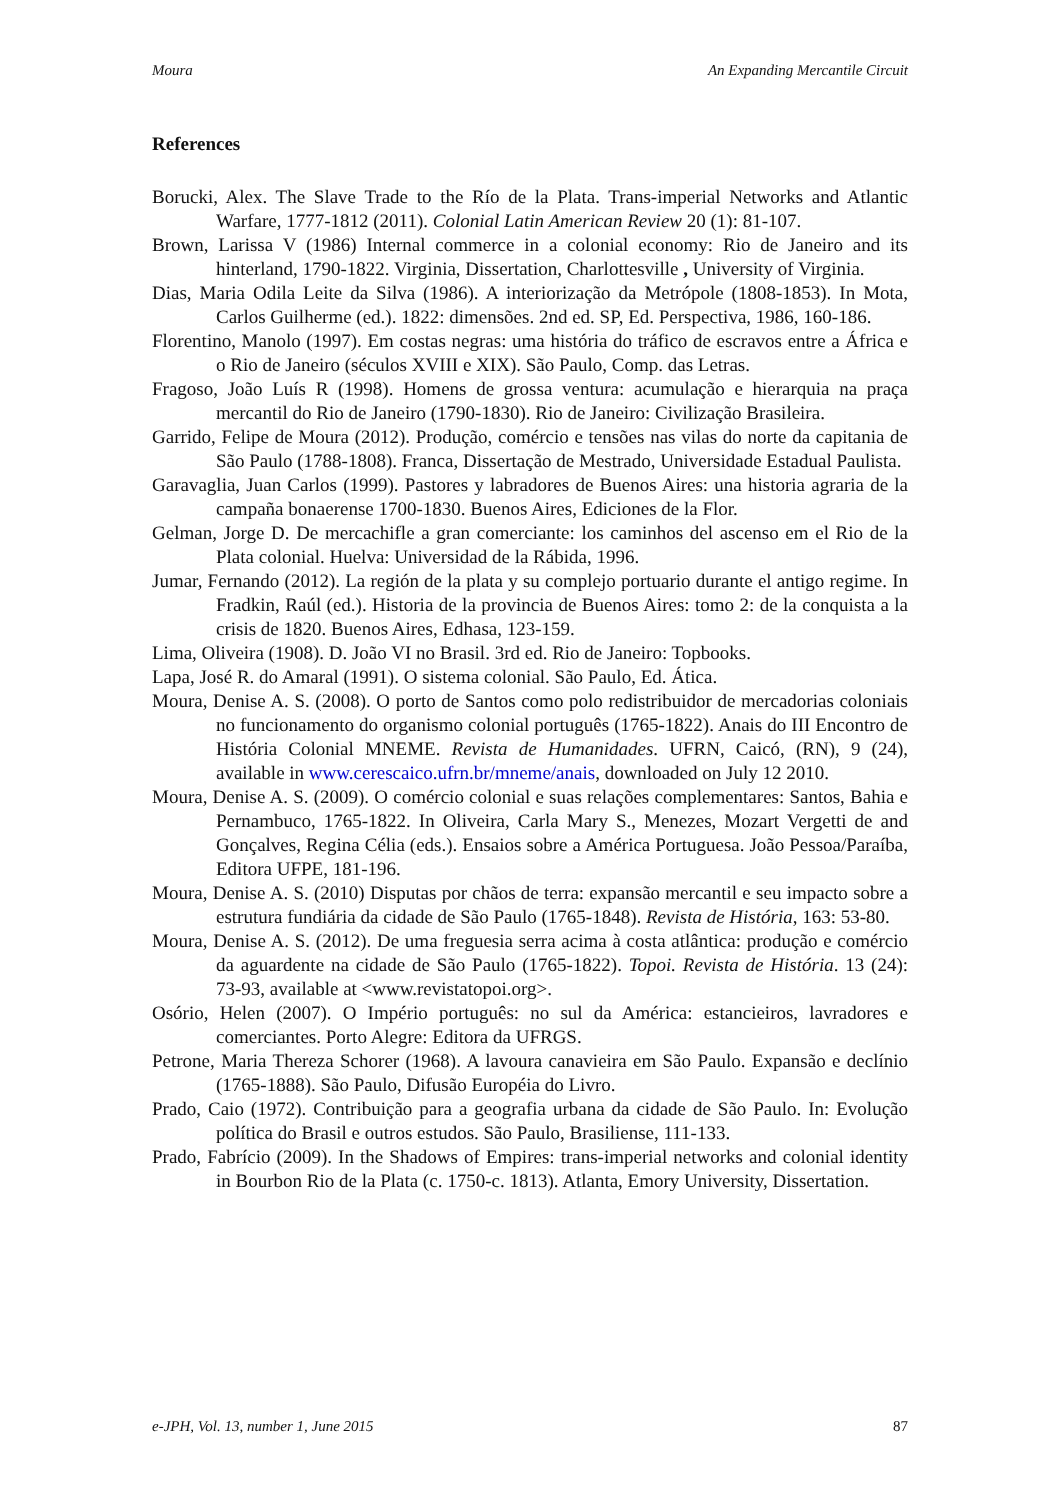Moura An Expanding Mercantile Circuit
References
Borucki, Alex. The Slave Trade to the Río de la Plata. Trans-imperial Networks and Atlantic Warfare, 1777-1812 (2011). Colonial Latin American Review 20 (1): 81-107.
Brown, Larissa V (1986) Internal commerce in a colonial economy: Rio de Janeiro and its hinterland, 1790-1822. Virginia, Dissertation, Charlottesville , University of Virginia.
Dias, Maria Odila Leite da Silva (1986). A interiorização da Metrópole (1808-1853). In Mota, Carlos Guilherme (ed.). 1822: dimensões. 2nd ed. SP, Ed. Perspectiva, 1986, 160-186.
Florentino, Manolo (1997). Em costas negras: uma história do tráfico de escravos entre a África e o Rio de Janeiro (séculos XVIII e XIX). São Paulo, Comp. das Letras.
Fragoso, João Luís R (1998). Homens de grossa ventura: acumulação e hierarquia na praça mercantil do Rio de Janeiro (1790-1830). Rio de Janeiro: Civilização Brasileira.
Garrido, Felipe de Moura (2012). Produção, comércio e tensões nas vilas do norte da capitania de São Paulo (1788-1808). Franca, Dissertação de Mestrado, Universidade Estadual Paulista.
Garavaglia, Juan Carlos (1999). Pastores y labradores de Buenos Aires: una historia agraria de la campaña bonaerense 1700-1830. Buenos Aires, Ediciones de la Flor.
Gelman, Jorge D. De mercachifle a gran comerciante: los caminhos del ascenso em el Rio de la Plata colonial. Huelva: Universidad de la Rábida, 1996.
Jumar, Fernando (2012). La región de la plata y su complejo portuario durante el antigo regime. In Fradkin, Raúl (ed.). Historia de la provincia de Buenos Aires: tomo 2: de la conquista a la crisis de 1820. Buenos Aires, Edhasa, 123-159.
Lima, Oliveira (1908). D. João VI no Brasil. 3rd ed. Rio de Janeiro: Topbooks.
Lapa, José R. do Amaral (1991). O sistema colonial. São Paulo, Ed. Ática.
Moura, Denise A. S. (2008). O porto de Santos como polo redistribuidor de mercadorias coloniais no funcionamento do organismo colonial português (1765-1822). Anais do III Encontro de História Colonial MNEME. Revista de Humanidades. UFRN, Caicó, (RN), 9 (24), available in www.cerescaico.ufrn.br/mneme/anais, downloaded on July 12 2010.
Moura, Denise A. S. (2009). O comércio colonial e suas relações complementares: Santos, Bahia e Pernambuco, 1765-1822. In Oliveira, Carla Mary S., Menezes, Mozart Vergetti de and Gonçalves, Regina Célia (eds.). Ensaios sobre a América Portuguesa. João Pessoa/Paraíba, Editora UFPE, 181-196.
Moura, Denise A. S. (2010) Disputas por chãos de terra: expansão mercantil e seu impacto sobre a estrutura fundiária da cidade de São Paulo (1765-1848). Revista de História, 163: 53-80.
Moura, Denise A. S. (2012). De uma freguesia serra acima à costa atlântica: produção e comércio da aguardente na cidade de São Paulo (1765-1822). Topoi. Revista de História. 13 (24): 73-93, available at <www.revistatopoi.org>.
Osório, Helen (2007). O Império português: no sul da América: estancieiros, lavradores e comerciantes. Porto Alegre: Editora da UFRGS.
Petrone, Maria Thereza Schorer (1968). A lavoura canavieira em São Paulo. Expansão e declínio (1765-1888). São Paulo, Difusão Européia do Livro.
Prado, Caio (1972). Contribuição para a geografia urbana da cidade de São Paulo. In: Evolução política do Brasil e outros estudos. São Paulo, Brasiliense, 111-133.
Prado, Fabrício (2009). In the Shadows of Empires: trans-imperial networks and colonial identity in Bourbon Rio de la Plata (c. 1750-c. 1813). Atlanta, Emory University, Dissertation.
e-JPH, Vol. 13, number 1, June 2015 87